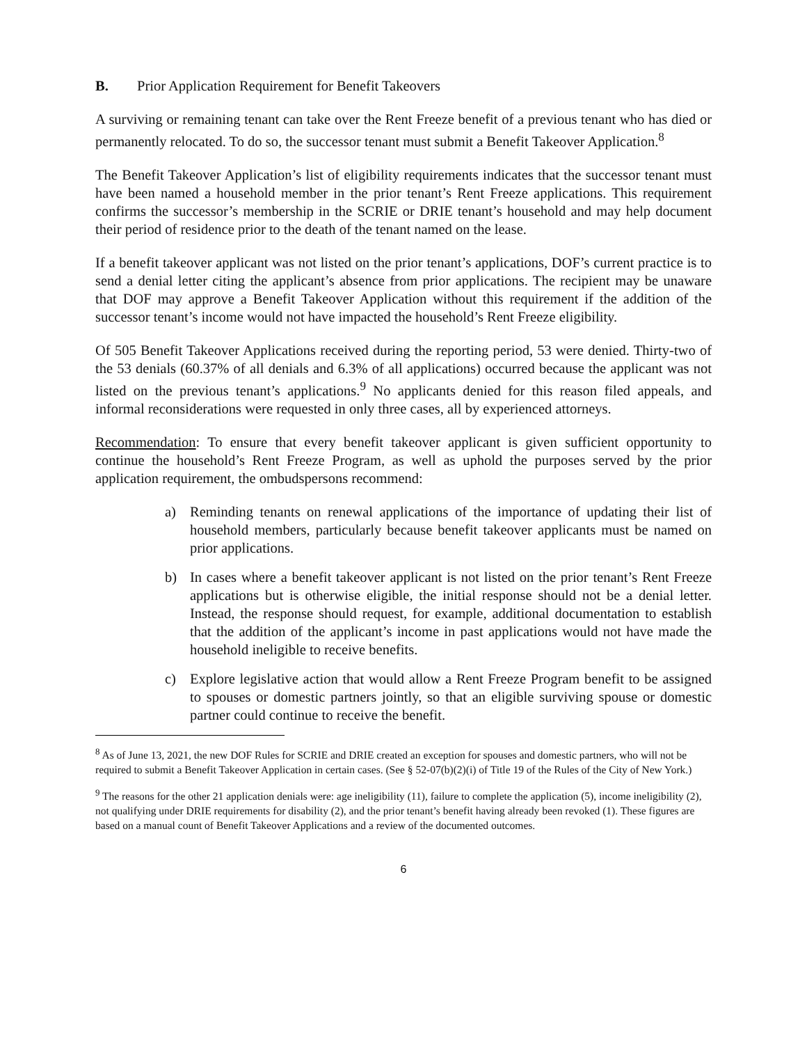B. Prior Application Requirement for Benefit Takeovers
A surviving or remaining tenant can take over the Rent Freeze benefit of a previous tenant who has died or permanently relocated. To do so, the successor tenant must submit a Benefit Takeover Application.<sup>8</sup>
The Benefit Takeover Application’s list of eligibility requirements indicates that the successor tenant must have been named a household member in the prior tenant’s Rent Freeze applications. This requirement confirms the successor’s membership in the SCRIE or DRIE tenant’s household and may help document their period of residence prior to the death of the tenant named on the lease.
If a benefit takeover applicant was not listed on the prior tenant’s applications, DOF’s current practice is to send a denial letter citing the applicant’s absence from prior applications. The recipient may be unaware that DOF may approve a Benefit Takeover Application without this requirement if the addition of the successor tenant’s income would not have impacted the household’s Rent Freeze eligibility.
Of 505 Benefit Takeover Applications received during the reporting period, 53 were denied. Thirty-two of the 53 denials (60.37% of all denials and 6.3% of all applications) occurred because the applicant was not listed on the previous tenant’s applications.<sup>9</sup> No applicants denied for this reason filed appeals, and informal reconsiderations were requested in only three cases, all by experienced attorneys.
Recommendation: To ensure that every benefit takeover applicant is given sufficient opportunity to continue the household’s Rent Freeze Program, as well as uphold the purposes served by the prior application requirement, the ombudspersons recommend:
a) Reminding tenants on renewal applications of the importance of updating their list of household members, particularly because benefit takeover applicants must be named on prior applications.
b) In cases where a benefit takeover applicant is not listed on the prior tenant’s Rent Freeze applications but is otherwise eligible, the initial response should not be a denial letter. Instead, the response should request, for example, additional documentation to establish that the addition of the applicant’s income in past applications would not have made the household ineligible to receive benefits.
c) Explore legislative action that would allow a Rent Freeze Program benefit to be assigned to spouses or domestic partners jointly, so that an eligible surviving spouse or domestic partner could continue to receive the benefit.
<sup>8</sup> As of June 13, 2021, the new DOF Rules for SCRIE and DRIE created an exception for spouses and domestic partners, who will not be required to submit a Benefit Takeover Application in certain cases. (See § 52-07(b)(2)(i) of Title 19 of the Rules of the City of New York.)
<sup>9</sup> The reasons for the other 21 application denials were: age ineligibility (11), failure to complete the application (5), income ineligibility (2), not qualifying under DRIE requirements for disability (2), and the prior tenant’s benefit having already been revoked (1). These figures are based on a manual count of Benefit Takeover Applications and a review of the documented outcomes.
6